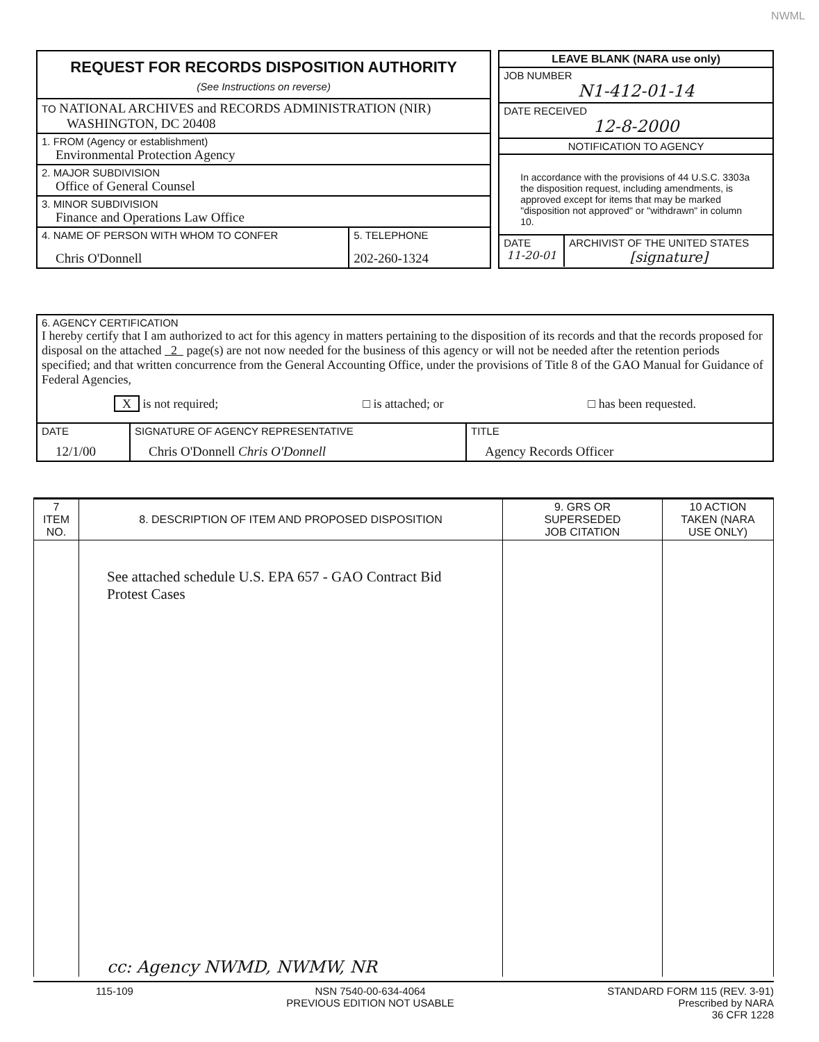NWML
REQUEST FOR RECORDS DISPOSITION AUTHORITY
(See Instructions on reverse)
TO NATIONAL ARCHIVES and RECORDS ADMINISTRATION (NIR)
WASHINGTON, DC 20408
1. FROM (Agency or establishment)
Environmental Protection Agency
2. MAJOR SUBDIVISION
Office of General Counsel
3. MINOR SUBDIVISION
Finance and Operations Law Office
4. NAME OF PERSON WITH WHOM TO CONFER
Chris O'Donnell
5. TELEPHONE
202-260-1324
LEAVE BLANK (NARA use only)
JOB NUMBER
N1-412-01-14
DATE RECEIVED
12-8-2000
NOTIFICATION TO AGENCY
In accordance with the provisions of 44 U.S.C. 3303a the disposition request, including amendments, is approved except for items that may be marked "disposition not approved" or "withdrawn" in column 10.
DATE
11-20-01
ARCHIVIST OF THE UNITED STATES
[signature]
6. AGENCY CERTIFICATION
I hereby certify that I am authorized to act for this agency in matters pertaining to the disposition of its records and that the records proposed for disposal on the attached 2 page(s) are not now needed for the business of this agency or will not be needed after the retention periods specified; and that written concurrence from the General Accounting Office, under the provisions of Title 8 of the GAO Manual for Guidance of Federal Agencies,
X is not required; □ is attached; or □ has been requested.
DATE
12/1/00
SIGNATURE OF AGENCY REPRESENTATIVE
Chris O'Donnell Chris O'Donnell
TITLE
Agency Records Officer
| 7 ITEM NO. | 8. DESCRIPTION OF ITEM AND PROPOSED DISPOSITION | 9. GRS OR SUPERSEDED JOB CITATION | 10 ACTION TAKEN (NARA USE ONLY) |
| --- | --- | --- | --- |
| | See attached schedule U.S. EPA 657 - GAO Contract Bid Protest Cases cc: Agency NWMD, NWMW, NR | | |
115-109 NSN 7540-00-634-4064
PREVIOUS EDITION NOT USABLE STANDARD FORM 115 (REV. 3-91)
Prescribed by NARA
36 CFR 1228